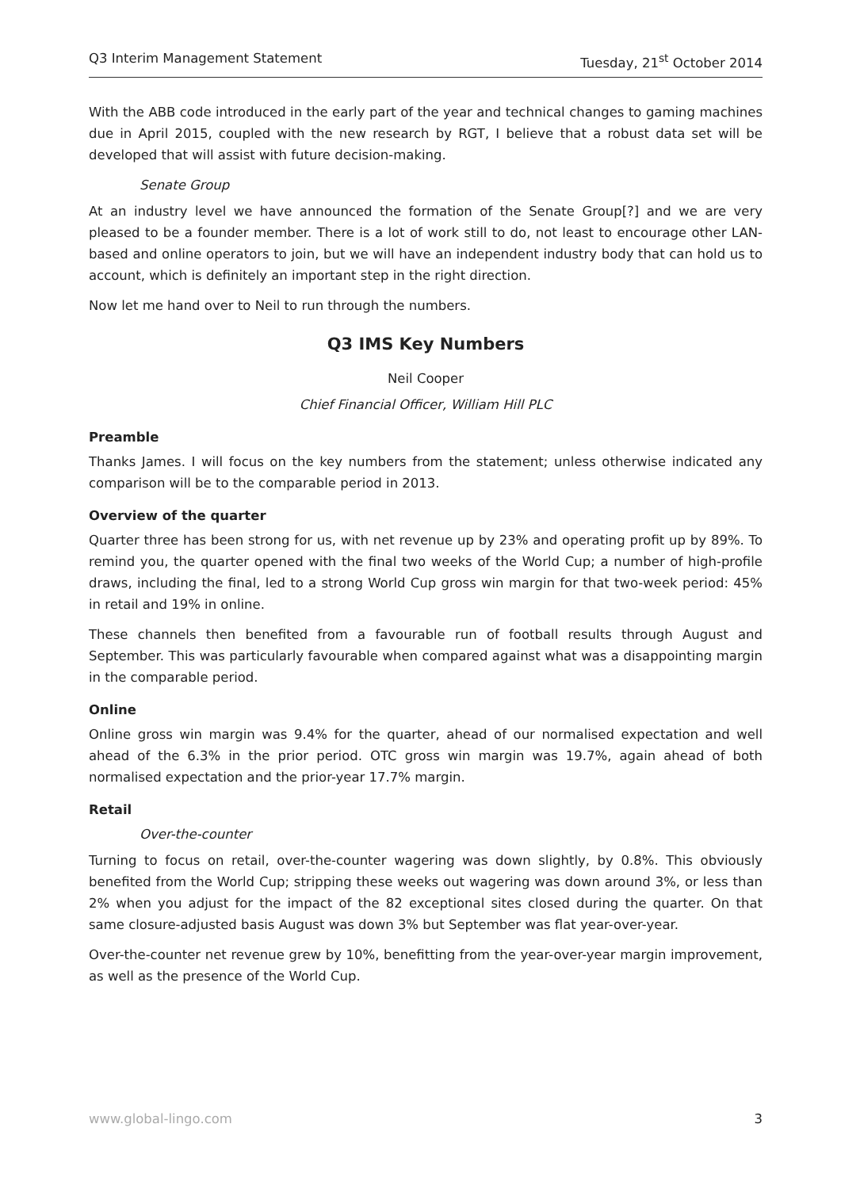Q3 Interim Management Statement Tuesday, 21<sup>st</sup> October 2014
With the ABB code introduced in the early part of the year and technical changes to gaming machines due in April 2015, coupled with the new research by RGT, I believe that a robust data set will be developed that will assist with future decision-making.
Senate Group
At an industry level we have announced the formation of the Senate Group[?] and we are very pleased to be a founder member. There is a lot of work still to do, not least to encourage other LAN-based and online operators to join, but we will have an independent industry body that can hold us to account, which is definitely an important step in the right direction.
Now let me hand over to Neil to run through the numbers.
Q3 IMS Key Numbers
Neil Cooper
Chief Financial Officer, William Hill PLC
Preamble
Thanks James. I will focus on the key numbers from the statement; unless otherwise indicated any comparison will be to the comparable period in 2013.
Overview of the quarter
Quarter three has been strong for us, with net revenue up by 23% and operating profit up by 89%. To remind you, the quarter opened with the final two weeks of the World Cup; a number of high-profile draws, including the final, led to a strong World Cup gross win margin for that two-week period: 45% in retail and 19% in online.
These channels then benefited from a favourable run of football results through August and September. This was particularly favourable when compared against what was a disappointing margin in the comparable period.
Online
Online gross win margin was 9.4% for the quarter, ahead of our normalised expectation and well ahead of the 6.3% in the prior period. OTC gross win margin was 19.7%, again ahead of both normalised expectation and the prior-year 17.7% margin.
Retail
Over-the-counter
Turning to focus on retail, over-the-counter wagering was down slightly, by 0.8%. This obviously benefited from the World Cup; stripping these weeks out wagering was down around 3%, or less than 2% when you adjust for the impact of the 82 exceptional sites closed during the quarter. On that same closure-adjusted basis August was down 3% but September was flat year-over-year.
Over-the-counter net revenue grew by 10%, benefitting from the year-over-year margin improvement, as well as the presence of the World Cup.
www.global-lingo.com 3